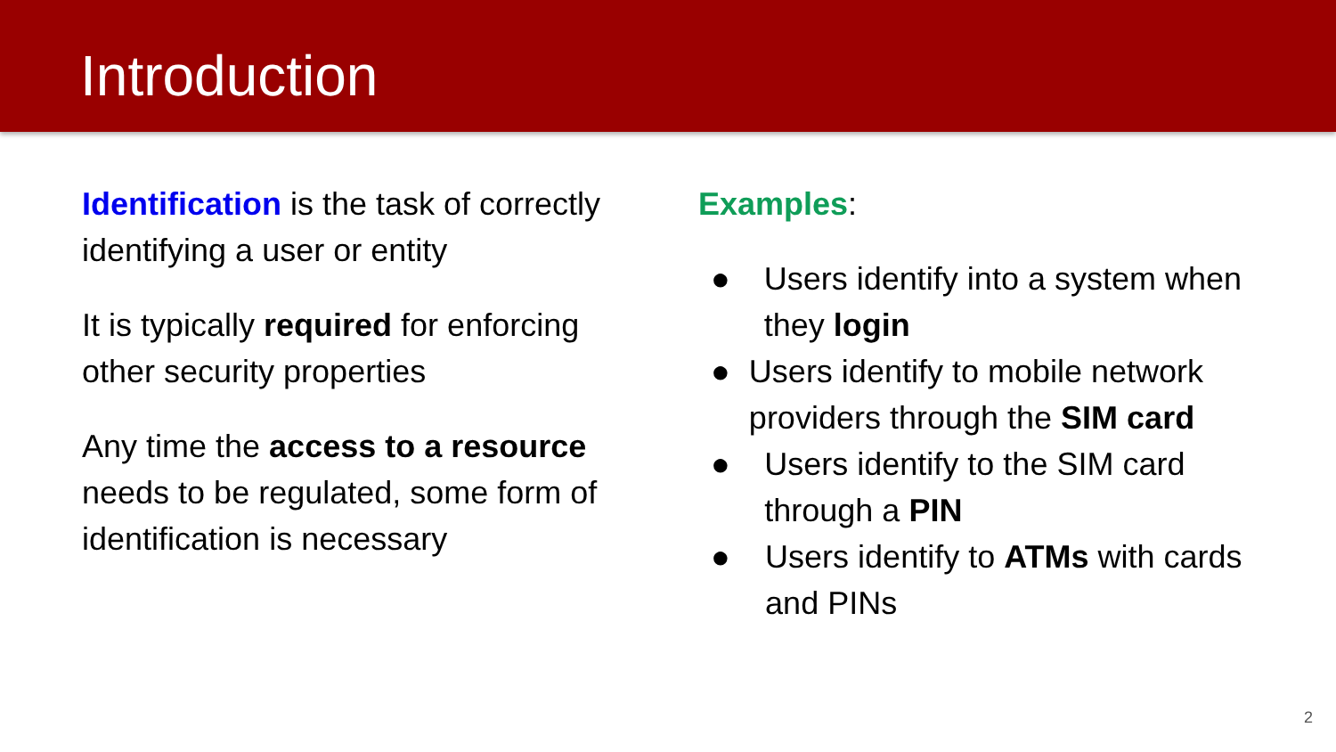Introduction
Identification is the task of correctly identifying a user or entity
It is typically required for enforcing other security properties
Any time the access to a resource needs to be regulated, some form of identification is necessary
Examples:
● Users identify into a system when they login
● Users identify to mobile network providers through the SIM card
● Users identify to the SIM card through a PIN
● Users identify to ATMs with cards and PINs
2